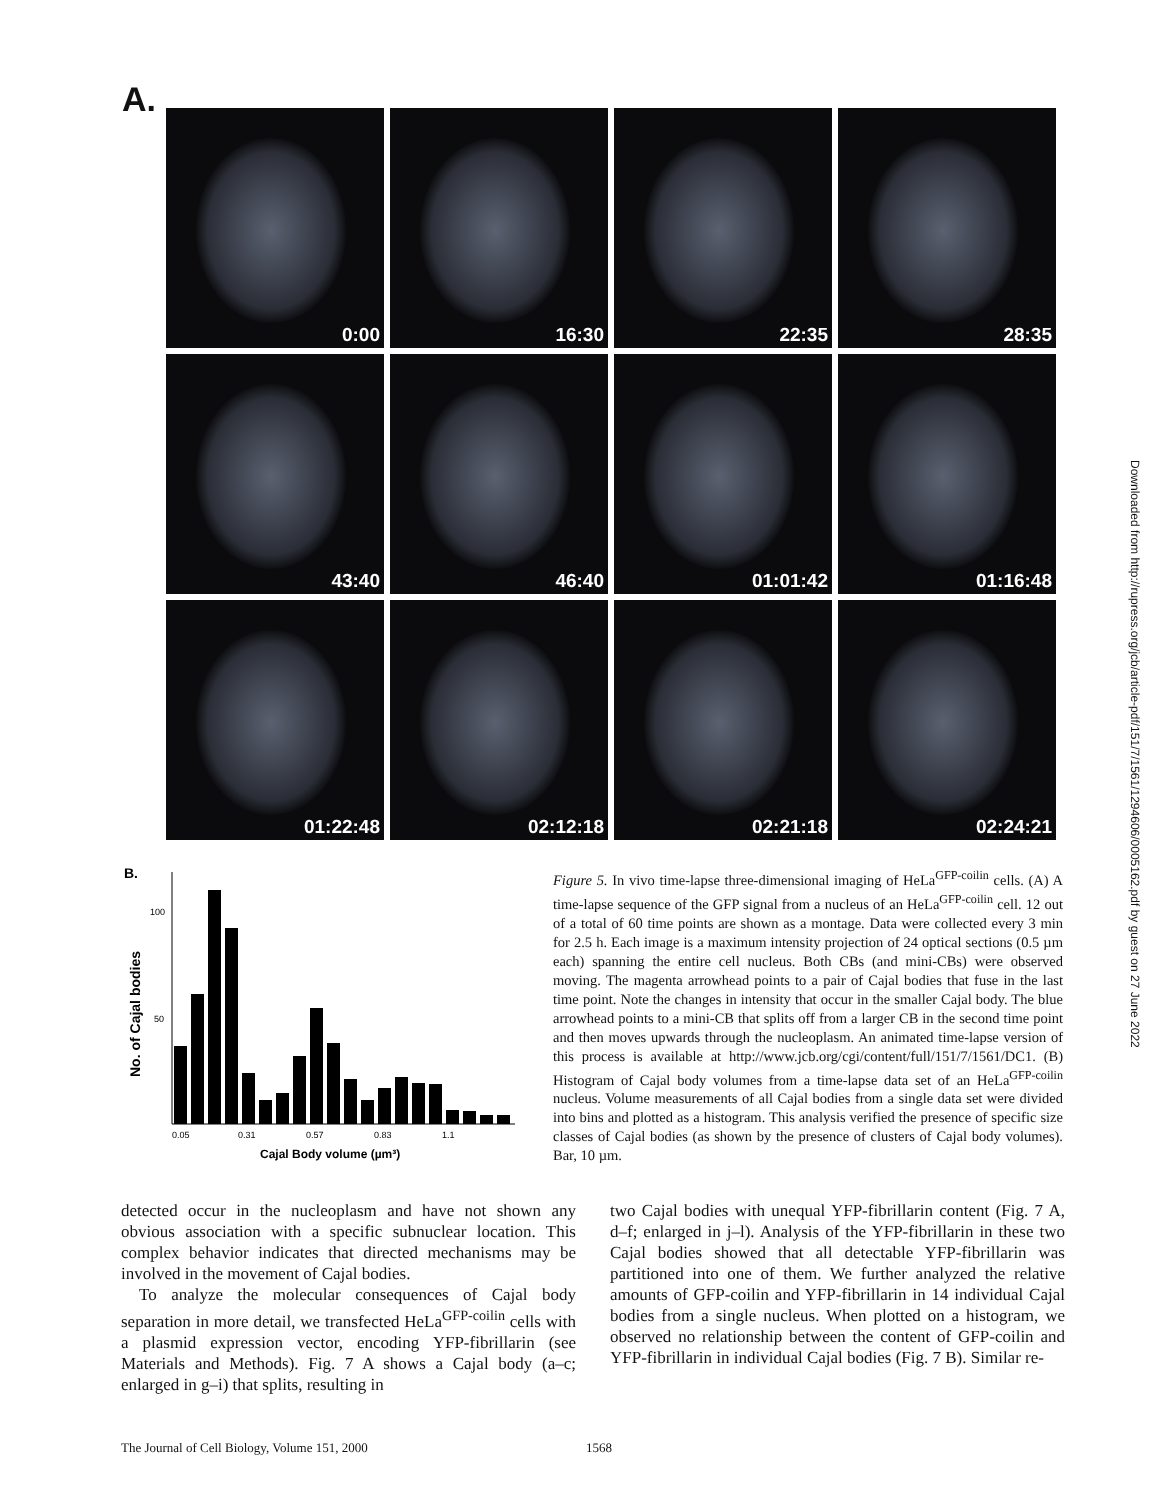A.
0:00
16:30
22:35
28:35
43:40
46:40
01:01:42
01:16:48
01:22:48
02:12:18
02:21:18
02:24:21
Downloaded from http://rupress.org/jcb/article-pdf/151/7/1561/1294606/0005162.pdf by guest on 27 June 2022
B.
100
50
0.05
0.31
0.57
0.83
1.1
Cajal Body volume (µm³)
No. of Cajal bodies
Figure 5. In vivo time-lapse three-dimensional imaging of HeLa<sup>GFP-coilin</sup> cells. (A) A time-lapse sequence of the GFP signal from a nucleus of an HeLa<sup>GFP-coilin</sup> cell. 12 out of a total of 60 time points are shown as a montage. Data were collected every 3 min for 2.5 h. Each image is a maximum intensity projection of 24 optical sections (0.5 µm each) spanning the entire cell nucleus. Both CBs (and mini-CBs) were observed moving. The magenta arrowhead points to a pair of Cajal bodies that fuse in the last time point. Note the changes in intensity that occur in the smaller Cajal body. The blue arrowhead points to a mini-CB that splits off from a larger CB in the second time point and then moves upwards through the nucleoplasm. An animated time-lapse version of this process is available at http://www.jcb.org/cgi/content/full/151/7/1561/DC1. (B) Histogram of Cajal body volumes from a time-lapse data set of an HeLa<sup>GFP-coilin</sup> nucleus. Volume measurements of all Cajal bodies from a single data set were divided into bins and plotted as a histogram. This analysis verified the presence of specific size classes of Cajal bodies (as shown by the presence of clusters of Cajal body volumes). Bar, 10 µm.
detected occur in the nucleoplasm and have not shown any obvious association with a specific subnuclear location. This complex behavior indicates that directed mechanisms may be involved in the movement of Cajal bodies.
To analyze the molecular consequences of Cajal body separation in more detail, we transfected HeLa<sup>GFP-coilin</sup> cells with a plasmid expression vector, encoding YFP-fibrillarin (see Materials and Methods). Fig. 7 A shows a Cajal body (a–c; enlarged in g–i) that splits, resulting in
two Cajal bodies with unequal YFP-fibrillarin content (Fig. 7 A, d–f; enlarged in j–l). Analysis of the YFP-fibrillarin in these two Cajal bodies showed that all detectable YFP-fibrillarin was partitioned into one of them. We further analyzed the relative amounts of GFP-coilin and YFP-fibrillarin in 14 individual Cajal bodies from a single nucleus. When plotted on a histogram, we observed no relationship between the content of GFP-coilin and YFP-fibrillarin in individual Cajal bodies (Fig. 7 B). Similar re-
The Journal of Cell Biology, Volume 151, 2000 1568